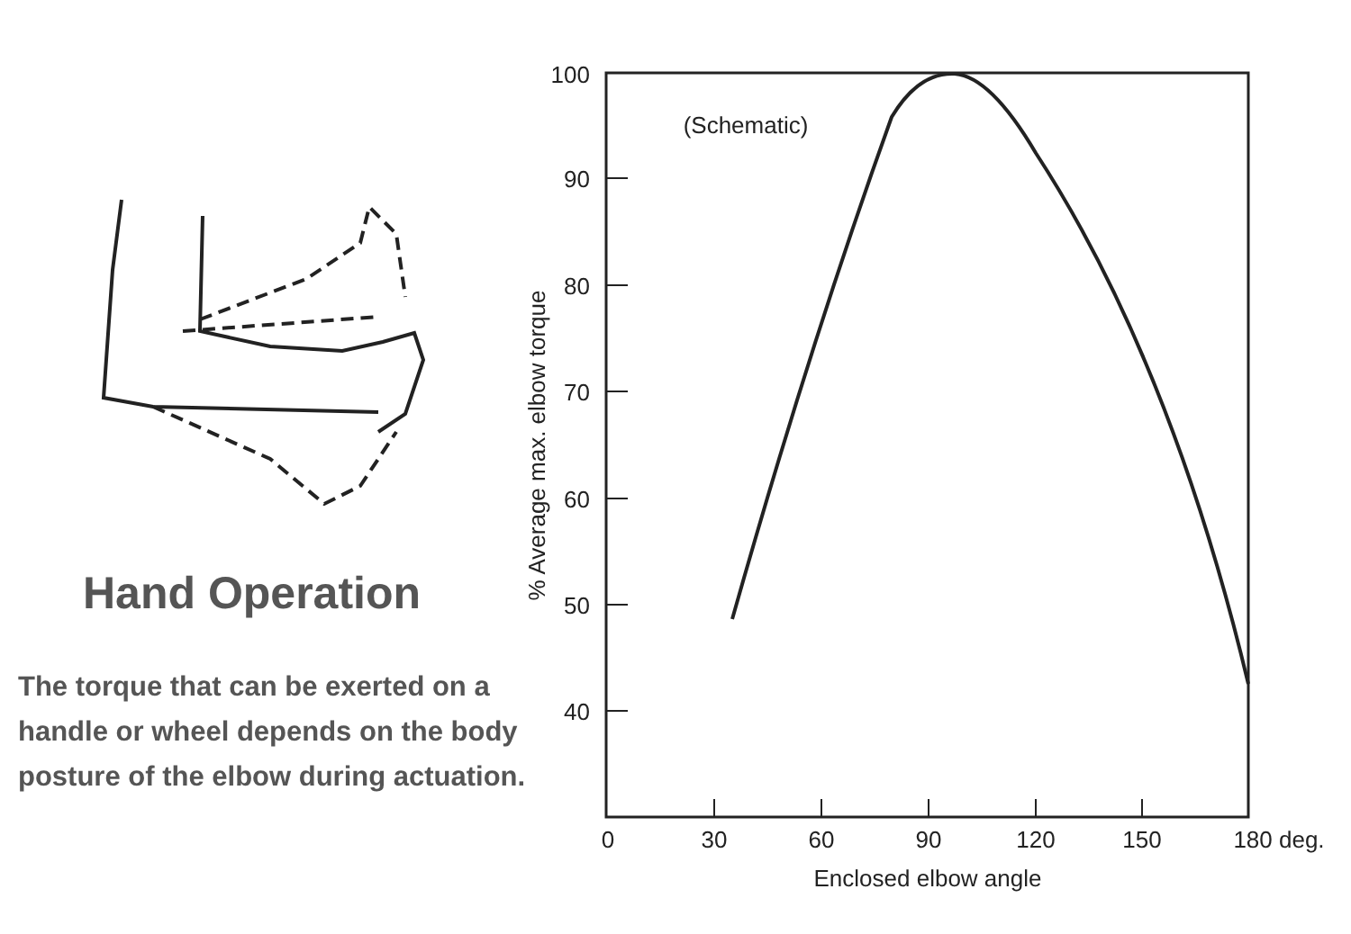100
90
80
70
60
50
40
0
30
60
90
120
150
180 deg.
Enclosed elbow angle
(Schematic)
% Average max. elbow torque
Hand Operation
The torque that can be exerted on a handle or wheel depends on the body posture of the elbow during actuation.